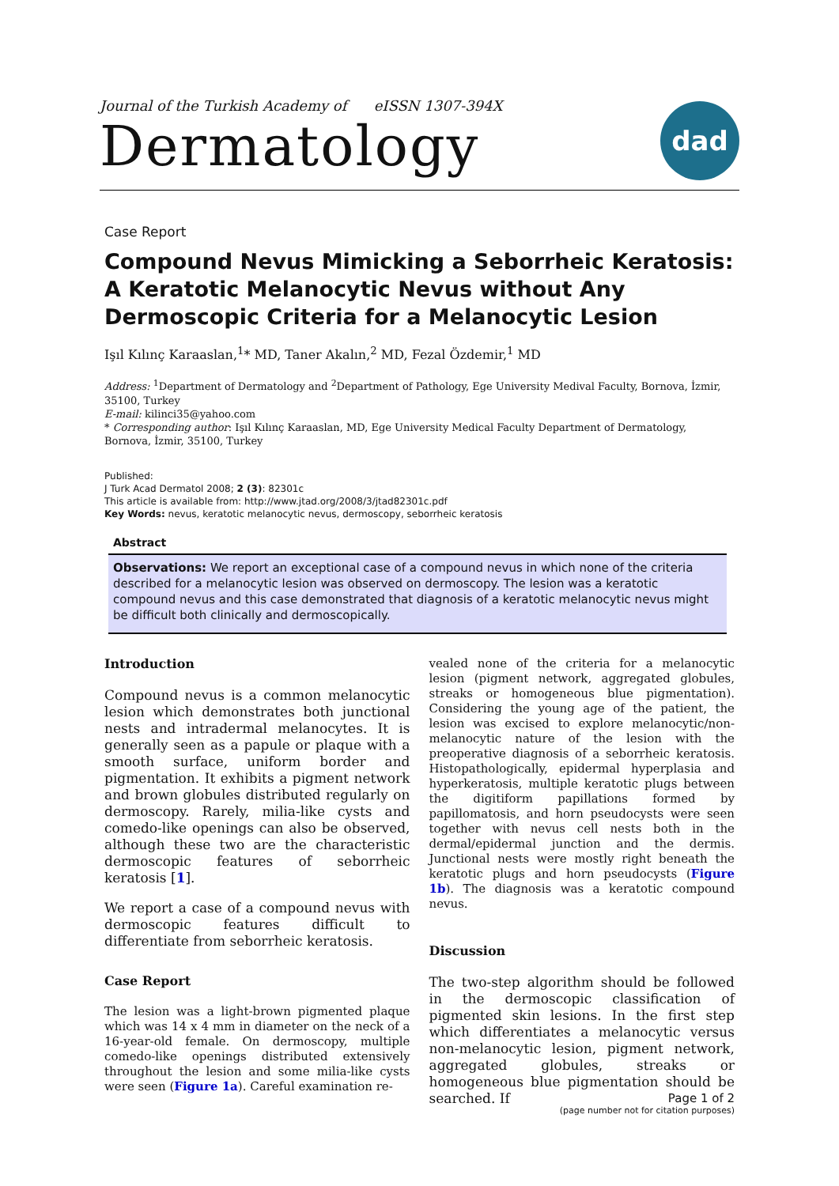Journal of the Turkish Academy of eISSN 1307-394X
Dermatology
dad
Case Report
Compound Nevus Mimicking a Seborrheic Keratosis: A Keratotic Melanocytic Nevus without Any Dermoscopic Criteria for a Melanocytic Lesion
Işıl Kılınç Karaaslan,<sup>1</sup>* MD, Taner Akalın,<sup>2</sup> MD, Fezal Özdemir,<sup>1</sup> MD
Address: <sup>1</sup>Department of Dermatology and <sup>2</sup>Department of Pathology, Ege University Medival Faculty, Bornova, İzmir, 35100, Turkey
E-mail: kilinci35@yahoo.com
* Corresponding author: Işıl Kılınç Karaaslan, MD, Ege University Medical Faculty Department of Dermatology, Bornova, İzmir, 35100, Turkey
Published:
J Turk Acad Dermatol 2008; 2 (3): 82301c
This article is available from: http://www.jtad.org/2008/3/jtad82301c.pdf
Key Words: nevus, keratotic melanocytic nevus, dermoscopy, seborrheic keratosis
Abstract
Observations: We report an exceptional case of a compound nevus in which none of the criteria described for a melanocytic lesion was observed on dermoscopy. The lesion was a keratotic compound nevus and this case demonstrated that diagnosis of a keratotic melanocytic nevus might be difficult both clinically and dermoscopically.
Introduction
Compound nevus is a common melanocytic lesion which demonstrates both junctional nests and intradermal melanocytes. It is generally seen as a papule or plaque with a smooth surface, uniform border and pigmentation. It exhibits a pigment network and brown globules distributed regularly on dermoscopy. Rarely, milia-like cysts and comedo-like openings can also be observed, although these two are the characteristic dermoscopic features of seborrheic keratosis [1].
We report a case of a compound nevus with dermoscopic features difficult to differentiate from seborrheic keratosis.
Case Report
The lesion was a light-brown pigmented plaque which was 14 x 4 mm in diameter on the neck of a 16-year-old female. On dermoscopy, multiple comedo-like openings distributed extensively throughout the lesion and some milia-like cysts were seen (Figure 1a). Careful examination re-
vealed none of the criteria for a melanocytic lesion (pigment network, aggregated globules, streaks or homogeneous blue pigmentation). Considering the young age of the patient, the lesion was excised to explore melanocytic/non-melanocytic nature of the lesion with the preoperative diagnosis of a seborrheic keratosis. Histopathologically, epidermal hyperplasia and hyperkeratosis, multiple keratotic plugs between the digitiform papillations formed by papillomatosis, and horn pseudocysts were seen together with nevus cell nests both in the dermal/epidermal junction and the dermis. Junctional nests were mostly right beneath the keratotic plugs and horn pseudocysts (Figure 1b). The diagnosis was a keratotic compound nevus.
Discussion
The two-step algorithm should be followed in the dermoscopic classification of pigmented skin lesions. In the first step which differentiates a melanocytic versus non-melanocytic lesion, pigment network, aggregated globules, streaks or homogeneous blue pigmentation should be searched. If
Page 1 of 2
(page number not for citation purposes)